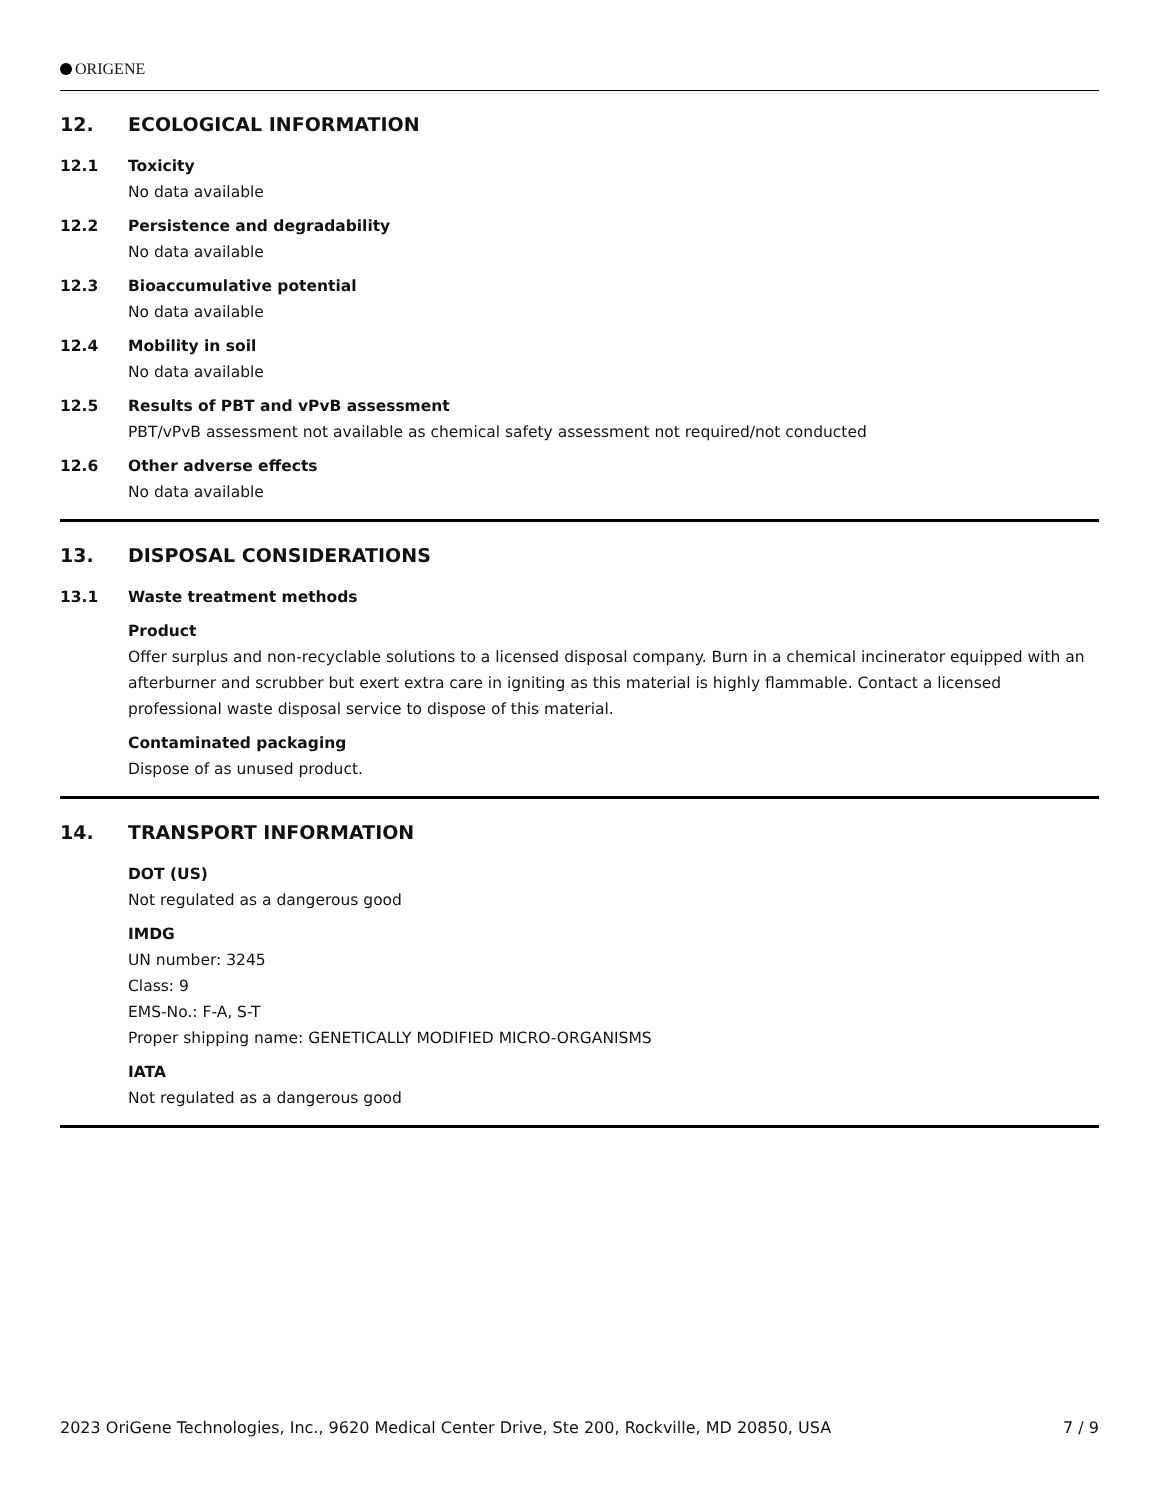ORIGENE
12. ECOLOGICAL INFORMATION
12.1 Toxicity
No data available
12.2 Persistence and degradability
No data available
12.3 Bioaccumulative potential
No data available
12.4 Mobility in soil
No data available
12.5 Results of PBT and vPvB assessment
PBT/vPvB assessment not available as chemical safety assessment not required/not conducted
12.6 Other adverse effects
No data available
13. DISPOSAL CONSIDERATIONS
13.1 Waste treatment methods
Product
Offer surplus and non-recyclable solutions to a licensed disposal company. Burn in a chemical incinerator equipped with an afterburner and scrubber but exert extra care in igniting as this material is highly flammable. Contact a licensed professional waste disposal service to dispose of this material.
Contaminated packaging
Dispose of as unused product.
14. TRANSPORT INFORMATION
DOT (US)
Not regulated as a dangerous good
IMDG
UN number: 3245
Class: 9
EMS-No.: F-A, S-T
Proper shipping name: GENETICALLY MODIFIED MICRO-ORGANISMS
IATA
Not regulated as a dangerous good
2023 OriGene Technologies, Inc., 9620 Medical Center Drive, Ste 200, Rockville, MD 20850, USA 7 / 9